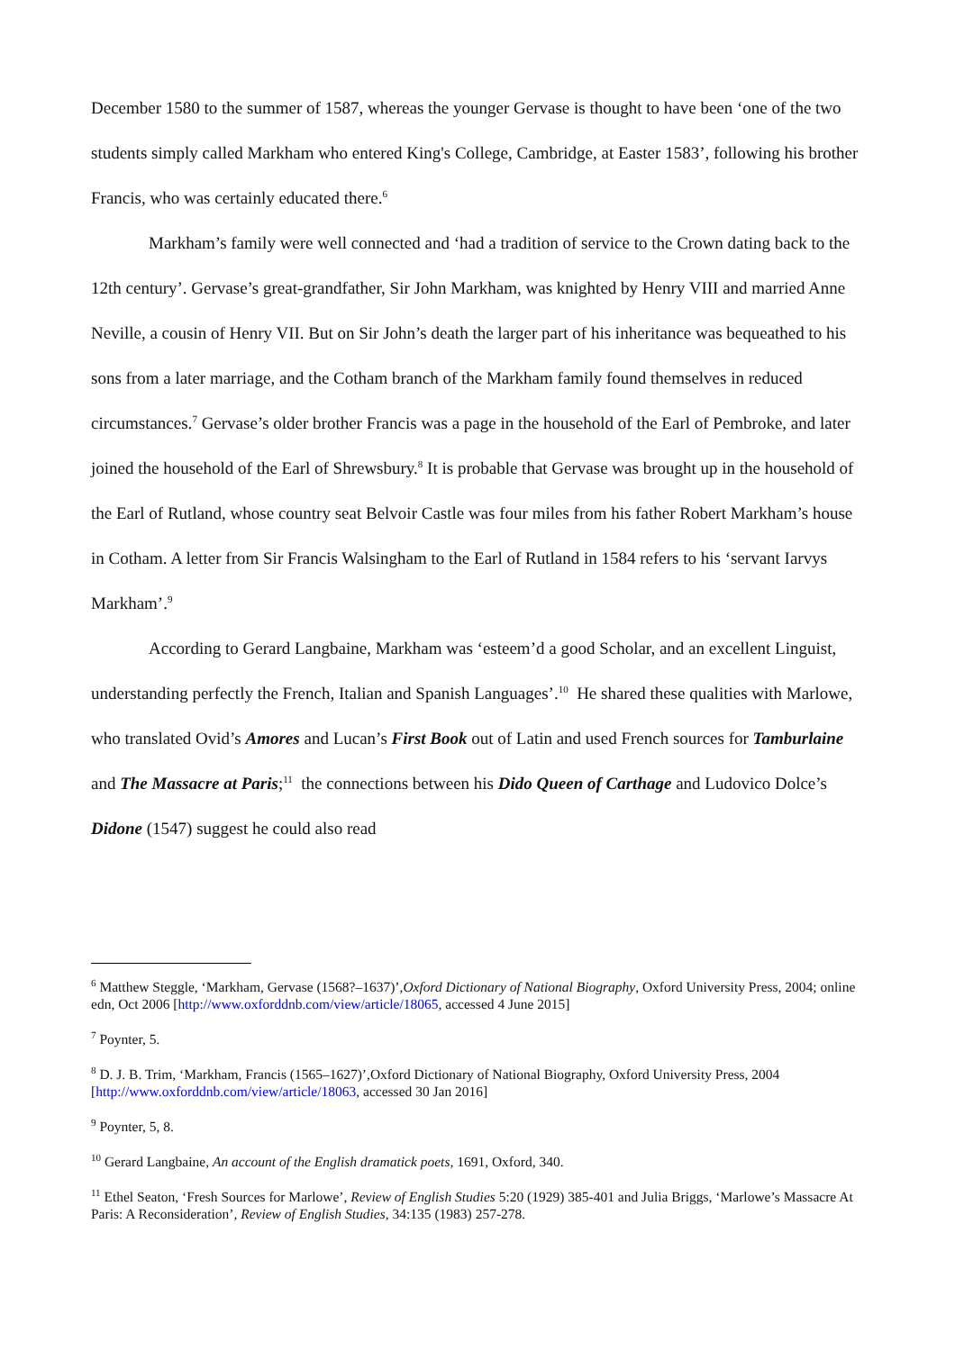December 1580 to the summer of 1587, whereas the younger Gervase is thought to have been ‘one of the two students simply called Markham who entered King's College, Cambridge, at Easter 1583’, following his brother Francis, who was certainly educated there.<sup>6</sup>
Markham’s family were well connected and ‘had a tradition of service to the Crown dating back to the 12th century’. Gervase’s great-grandfather, Sir John Markham, was knighted by Henry VIII and married Anne Neville, a cousin of Henry VII. But on Sir John’s death the larger part of his inheritance was bequeathed to his sons from a later marriage, and the Cotham branch of the Markham family found themselves in reduced circumstances.<sup>7</sup> Gervase’s older brother Francis was a page in the household of the Earl of Pembroke, and later joined the household of the Earl of Shrewsbury.<sup>8</sup> It is probable that Gervase was brought up in the household of the Earl of Rutland, whose country seat Belvoir Castle was four miles from his father Robert Markham’s house in Cotham. A letter from Sir Francis Walsingham to the Earl of Rutland in 1584 refers to his ‘servant Iarvys Markham’.<sup>9</sup>
According to Gerard Langbaine, Markham was ‘esteem’d a good Scholar, and an excellent Linguist, understanding perfectly the French, Italian and Spanish Languages’.<sup>10</sup> He shared these qualities with Marlowe, who translated Ovid’s Amores and Lucan’s First Book out of Latin and used French sources for Tamburlaine and The Massacre at Paris;<sup>11</sup> the connections between his Dido Queen of Carthage and Ludovico Dolce’s Didone (1547) suggest he could also read
<sup>6</sup> Matthew Steggle, ‘Markham, Gervase (1568?–1637)’,Oxford Dictionary of National Biography, Oxford University Press, 2004; online edn, Oct 2006 [http://www.oxforddnb.com/view/article/18065, accessed 4 June 2015]
<sup>7</sup> Poynter, 5.
<sup>8</sup> D. J. B. Trim, ‘Markham, Francis (1565–1627)’,Oxford Dictionary of National Biography, Oxford University Press, 2004 [http://www.oxforddnb.com/view/article/18063, accessed 30 Jan 2016]
<sup>9</sup> Poynter, 5, 8.
<sup>10</sup> Gerard Langbaine, An account of the English dramatick poets, 1691, Oxford, 340.
<sup>11</sup> Ethel Seaton, ‘Fresh Sources for Marlowe’, Review of English Studies 5:20 (1929) 385-401 and Julia Briggs, ‘Marlowe’s Massacre At Paris: A Reconsideration’, Review of English Studies, 34:135 (1983) 257-278.